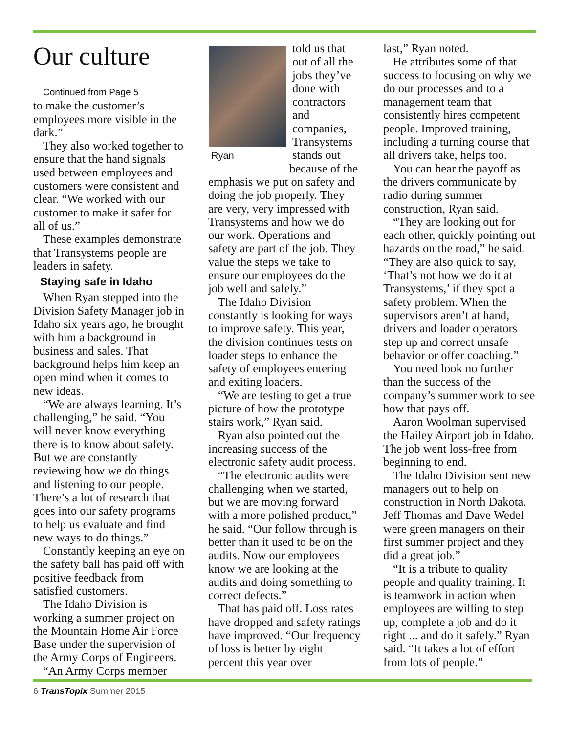Our culture
Continued from Page 5
to make the customer’s employees more visible in the dark.”
They also worked together to ensure that the hand signals used between employees and customers were consistent and clear. “We worked with our customer to make it safer for all of us.”
These examples demonstrate that Transystems people are leaders in safety.
Staying safe in Idaho
When Ryan stepped into the Division Safety Manager job in Idaho six years ago, he brought with him a background in business and sales. That background helps him keep an open mind when it comes to new ideas.
“We are always learning. It’s challenging,” he said. “You will never know everything there is to know about safety. But we are constantly reviewing how we do things and listening to our people. There’s a lot of research that goes into our safety programs to help us evaluate and find new ways to do things.”
Constantly keeping an eye on the safety ball has paid off with positive feedback from satisfied customers.
The Idaho Division is working a summer project on the Mountain Home Air Force Base under the supervision of the Army Corps of Engineers.
“An Army Corps member
told us that out of all the jobs they’ve done with contractors and companies, Transystems
Ryan
stands out because of the emphasis we put on safety and doing the job properly. They are very, very impressed with Transystems and how we do our work. Operations and safety are part of the job. They value the steps we take to ensure our employees do the job well and safely.”
The Idaho Division constantly is looking for ways to improve safety. This year, the division continues tests on loader steps to enhance the safety of employees entering and exiting loaders.
“We are testing to get a true picture of how the prototype stairs work,” Ryan said.
Ryan also pointed out the increasing success of the electronic safety audit process.
“The electronic audits were challenging when we started, but we are moving forward with a more polished product,” he said. “Our follow through is better than it used to be on the audits. Now our employees know we are looking at the audits and doing something to correct defects.”
That has paid off. Loss rates have dropped and safety ratings have improved. “Our frequency of loss is better by eight percent this year over
last,” Ryan noted.
He attributes some of that success to focusing on why we do our processes and to a management team that consistently hires competent people. Improved training, including a turning course that all drivers take, helps too.
You can hear the payoff as the drivers communicate by radio during summer construction, Ryan said.
“They are looking out for each other, quickly pointing out hazards on the road,” he said. “They are also quick to say, ‘That’s not how we do it at Transystems,’ if they spot a safety problem. When the supervisors aren’t at hand, drivers and loader operators step up and correct unsafe behavior or offer coaching.”
You need look no further than the success of the company’s summer work to see how that pays off.
Aaron Woolman supervised the Hailey Airport job in Idaho. The job went loss-free from beginning to end.
The Idaho Division sent new managers out to help on construction in North Dakota. Jeff Thomas and Dave Wedel were green managers on their first summer project and they did a great job.”
“It is a tribute to quality people and quality training. It is teamwork in action when employees are willing to step up, complete a job and do it right ... and do it safely.” Ryan said. “It takes a lot of effort from lots of people.”
6 TransTopix Summer 2015